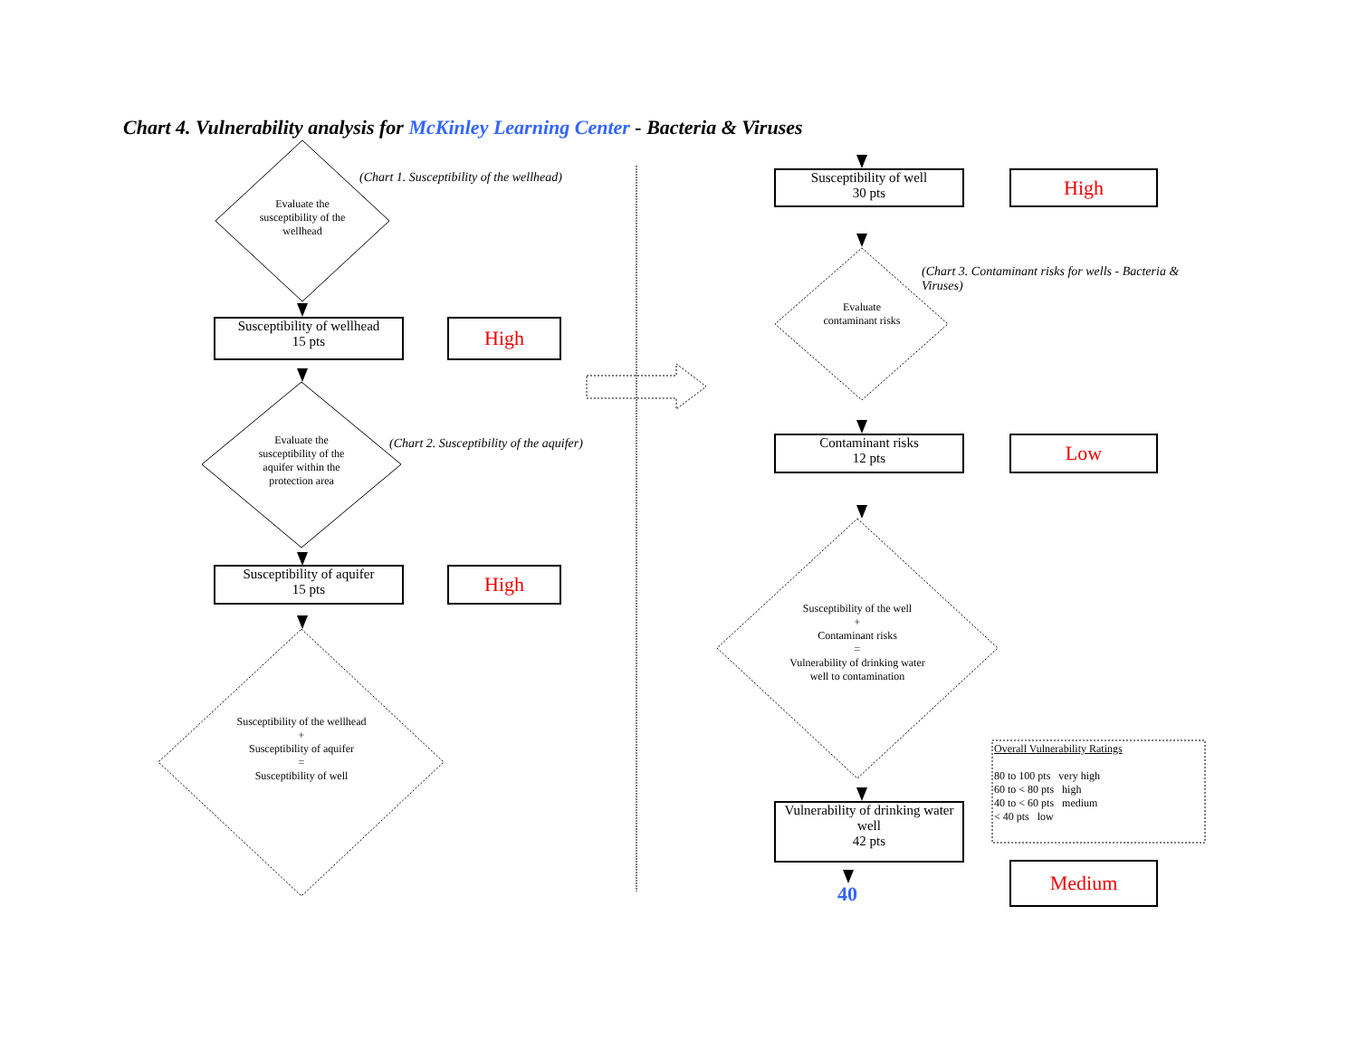Chart 4. Vulnerability analysis for McKinley Learning Center - Bacteria & Viruses
Evaluate the susceptibility of the wellhead
(Chart 1. Susceptibility of the wellhead)
Susceptibility of wellhead
15 pts
High
Evaluate the susceptibility of the aquifer within the protection area
(Chart 2. Susceptibility of the aquifer)
Susceptibility of aquifer
15 pts
High
Susceptibility of the wellhead
+
Susceptibility of aquifer
=
Susceptibility of well
Susceptibility of well
30 pts
High
(Chart 3. Contaminant risks for wells - Bacteria & Viruses)
Evaluate contaminant risks
Contaminant risks
12 pts
Low
Susceptibility of the well
+
Contaminant risks
=
Vulnerability of drinking water well to contamination
Overall Vulnerability Ratings
80 to 100 pts very high
60 to < 80 pts high
40 to < 60 pts medium
< 40 pts low
Vulnerability of drinking water well
42 pts
40
Medium